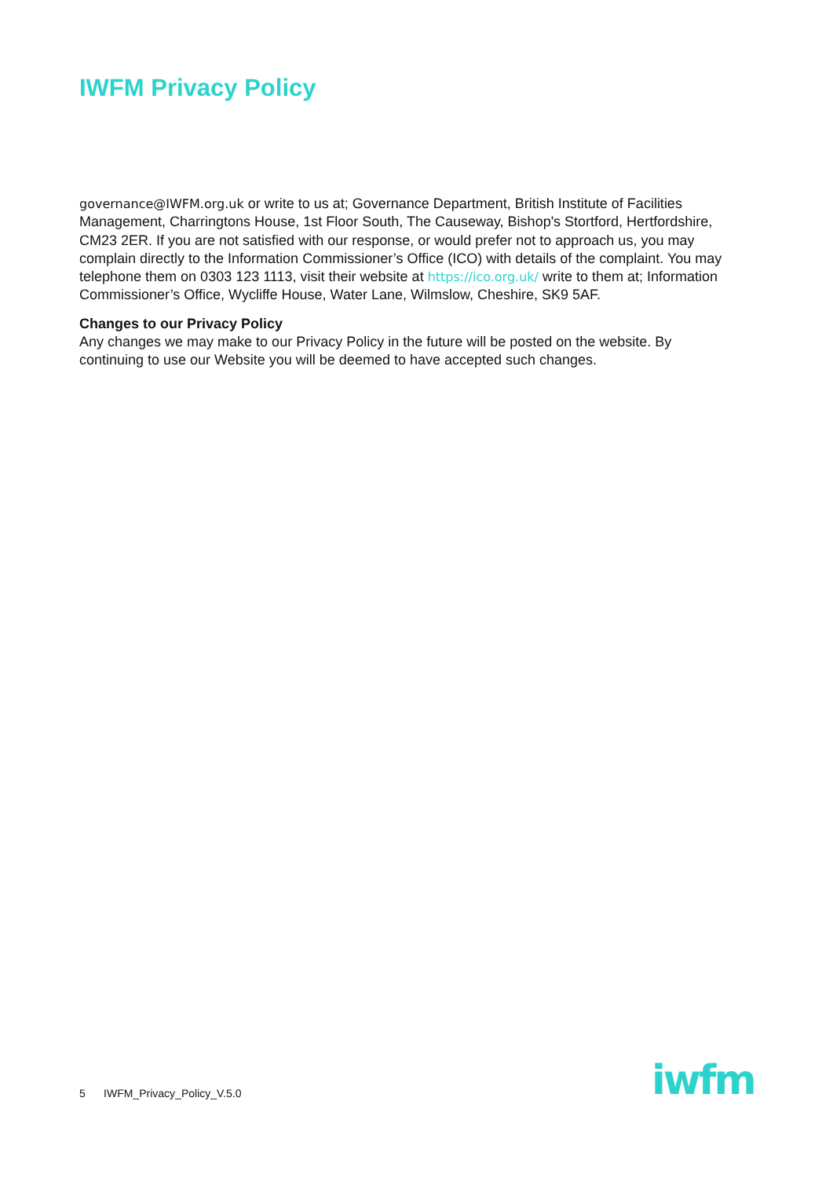IWFM Privacy Policy
governance@IWFM.org.uk or write to us at; Governance Department, British Institute of Facilities Management, Charringtons House, 1st Floor South, The Causeway, Bishop's Stortford, Hertfordshire, CM23 2ER. If you are not satisfied with our response, or would prefer not to approach us, you may complain directly to the Information Commissioner’s Office (ICO) with details of the complaint. You may telephone them on 0303 123 1113, visit their website at https://ico.org.uk/ write to them at; Information Commissioner’s Office, Wycliffe House, Water Lane, Wilmslow, Cheshire, SK9 5AF.
Changes to our Privacy Policy
Any changes we may make to our Privacy Policy in the future will be posted on the website. By continuing to use our Website you will be deemed to have accepted such changes.
5 IWFM_Privacy_Policy_V.5.0
iwfm